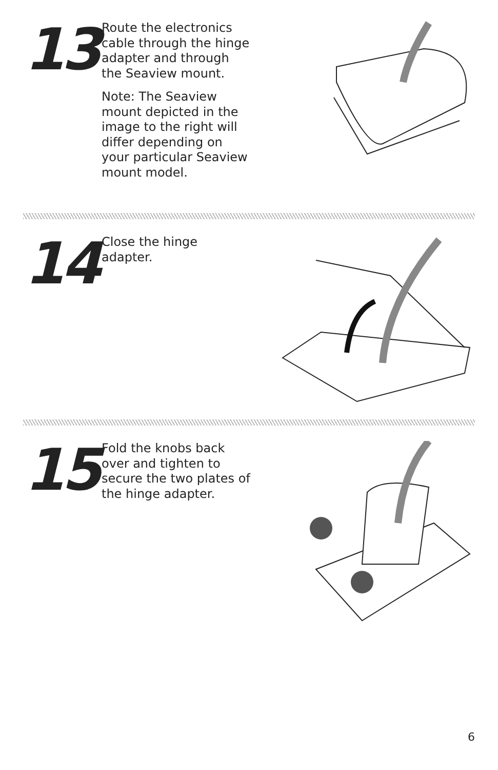13
Route the electronics cable through the hinge adapter and through the Seaview mount.
Note: The Seaview mount depicted in the image to the right will differ depending on your particular Seaview mount model.
14
Close the hinge adapter.
15
Fold the knobs back over and tighten to secure the two plates of the hinge adapter.
6